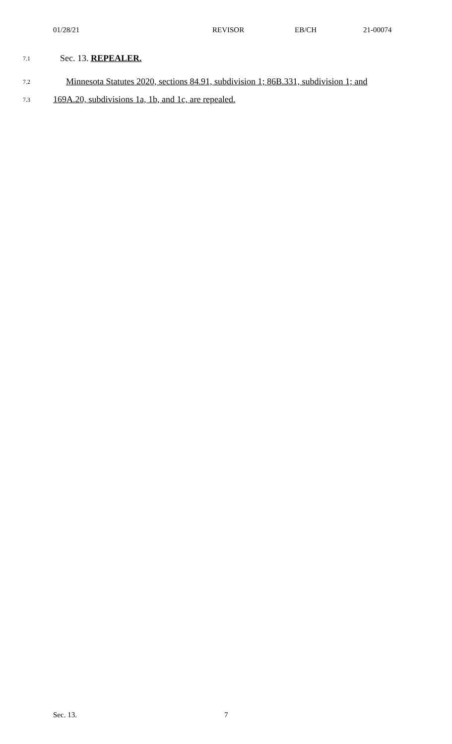01/28/21 REVISOR EB/CH 21-00074
7.1 Sec. 13. REPEALER.
7.2 Minnesota Statutes 2020, sections 84.91, subdivision 1; 86B.331, subdivision 1; and
7.3 169A.20, subdivisions 1a, 1b, and 1c, are repealed.
Sec. 13. 7